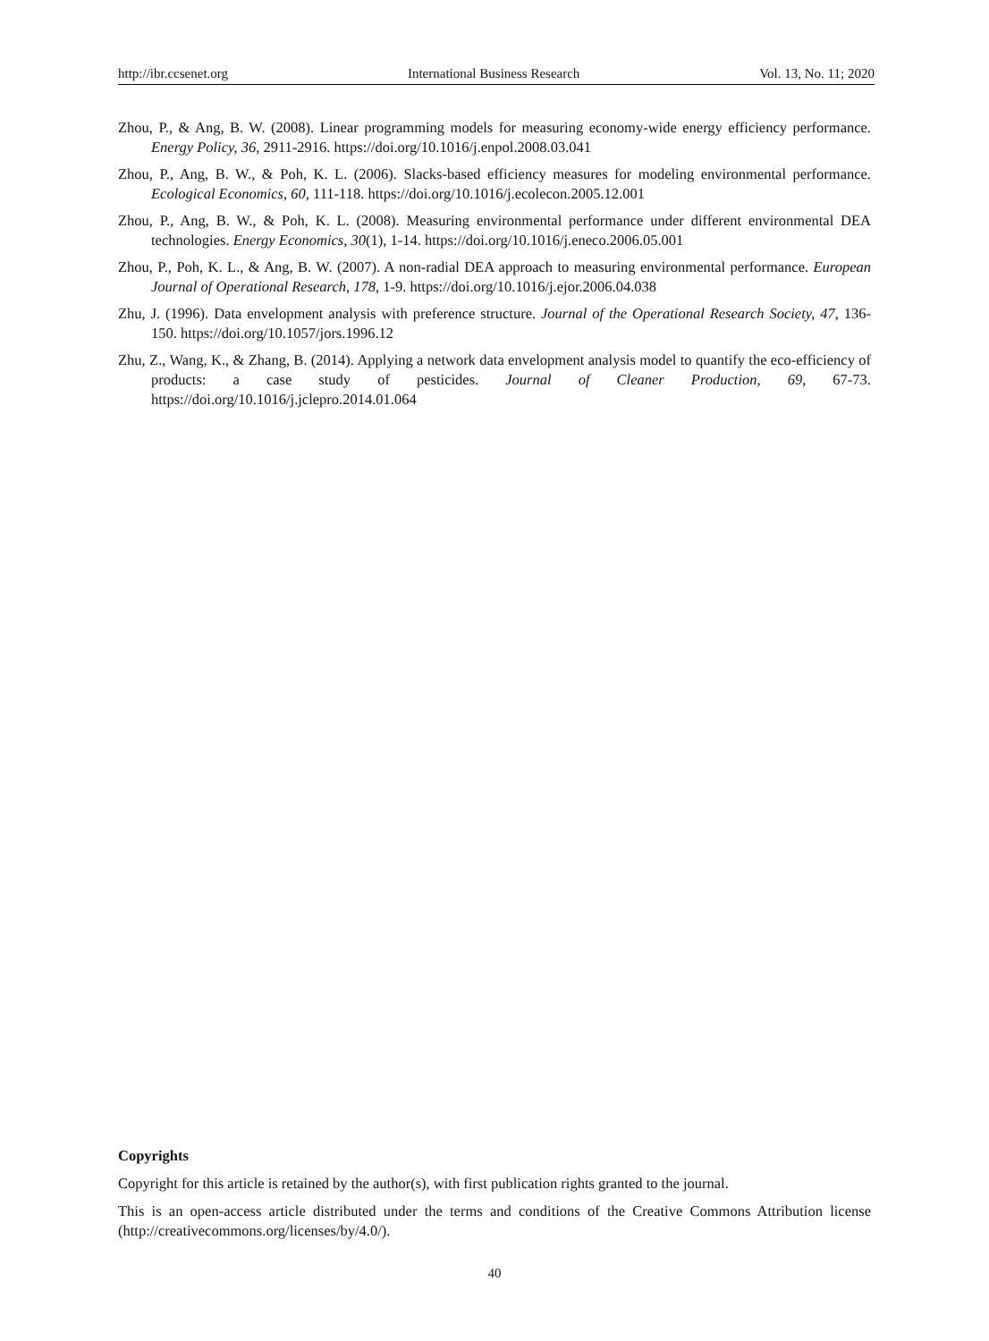http://ibr.ccsenet.org International Business Research Vol. 13, No. 11; 2020
Zhou, P., & Ang, B. W. (2008). Linear programming models for measuring economy-wide energy efficiency performance. Energy Policy, 36, 2911-2916. https://doi.org/10.1016/j.enpol.2008.03.041
Zhou, P., Ang, B. W., & Poh, K. L. (2006). Slacks-based efficiency measures for modeling environmental performance. Ecological Economics, 60, 111-118. https://doi.org/10.1016/j.ecolecon.2005.12.001
Zhou, P., Ang, B. W., & Poh, K. L. (2008). Measuring environmental performance under different environmental DEA technologies. Energy Economics, 30(1), 1-14. https://doi.org/10.1016/j.eneco.2006.05.001
Zhou, P., Poh, K. L., & Ang, B. W. (2007). A non-radial DEA approach to measuring environmental performance. European Journal of Operational Research, 178, 1-9. https://doi.org/10.1016/j.ejor.2006.04.038
Zhu, J. (1996). Data envelopment analysis with preference structure. Journal of the Operational Research Society, 47, 136-150. https://doi.org/10.1057/jors.1996.12
Zhu, Z., Wang, K., & Zhang, B. (2014). Applying a network data envelopment analysis model to quantify the eco-efficiency of products: a case study of pesticides. Journal of Cleaner Production, 69, 67-73. https://doi.org/10.1016/j.jclepro.2014.01.064
Copyrights
Copyright for this article is retained by the author(s), with first publication rights granted to the journal.
This is an open-access article distributed under the terms and conditions of the Creative Commons Attribution license (http://creativecommons.org/licenses/by/4.0/).
40